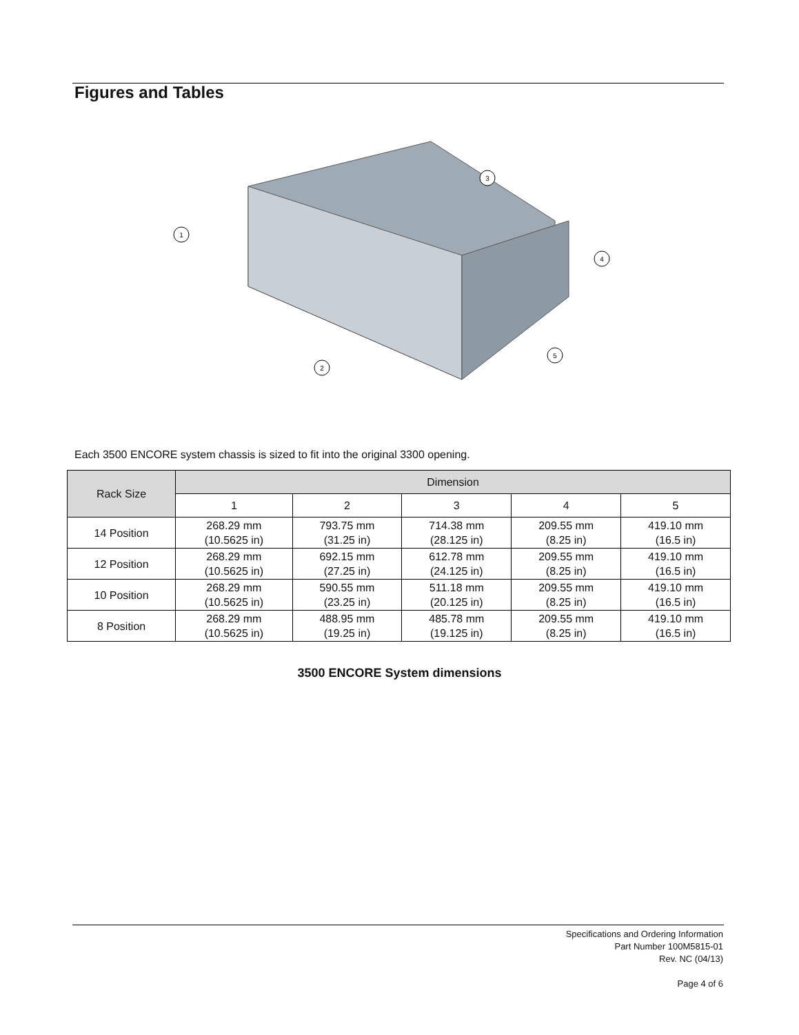Figures and Tables
1
2
3
4
5
Each 3500 ENCORE system chassis is sized to fit into the original 3300 opening.
| Rack Size | Dimension | | | | |
| --- | --- | --- | --- | --- | --- |
| | 1 | 2 | 3 | 4 | 5 |
| 14 Position | 268.29 mm (10.5625 in) | 793.75 mm (31.25 in) | 714.38 mm (28.125 in) | 209.55 mm (8.25 in) | 419.10 mm (16.5 in) |
| 12 Position | 268.29 mm (10.5625 in) | 692.15 mm (27.25 in) | 612.78 mm (24.125 in) | 209.55 mm (8.25 in) | 419.10 mm (16.5 in) |
| 10 Position | 268.29 mm (10.5625 in) | 590.55 mm (23.25 in) | 511.18 mm (20.125 in) | 209.55 mm (8.25 in) | 419.10 mm (16.5 in) |
| 8 Position | 268.29 mm (10.5625 in) | 488.95 mm (19.25 in) | 485.78 mm (19.125 in) | 209.55 mm (8.25 in) | 419.10 mm (16.5 in) |
3500 ENCORE System dimensions
Specifications and Ordering Information
Part Number 100M5815-01
Rev. NC (04/13)
Page 4 of 6